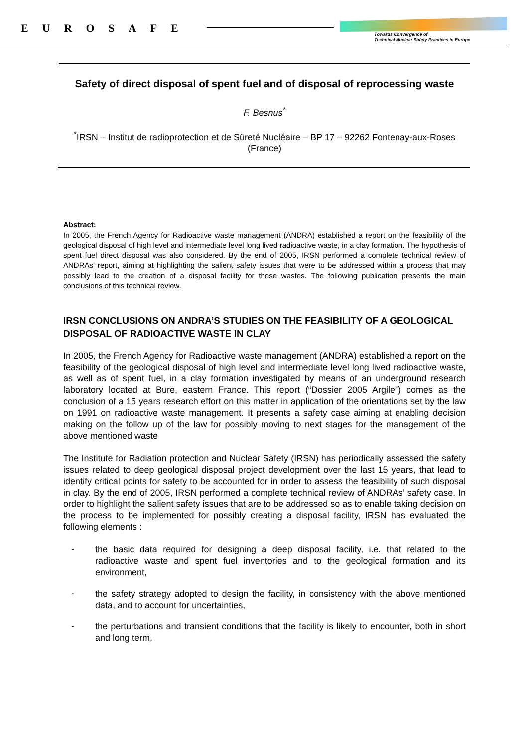EUROSAFE
Towards Convergence of
Technical Nuclear Safety Practices in Europe
Safety of direct disposal of spent fuel and of disposal of reprocessing waste
F. Besnus<sup>*</sup>
<sup>*</sup> IRSN – Institut de radioprotection et de Sûreté Nucléaire – BP 17 – 92262 Fontenay-aux-Roses (France)
Abstract:
In 2005, the French Agency for Radioactive waste management (ANDRA) established a report on the feasibility of the geological disposal of high level and intermediate level long lived radioactive waste, in a clay formation. The hypothesis of spent fuel direct disposal was also considered. By the end of 2005, IRSN performed a complete technical review of ANDRAs’ report, aiming at highlighting the salient safety issues that were to be addressed within a process that may possibly lead to the creation of a disposal facility for these wastes. The following publication presents the main conclusions of this technical review.
IRSN CONCLUSIONS ON ANDRA’S STUDIES ON THE FEASIBILITY OF A GEOLOGICAL DISPOSAL OF RADIOACTIVE WASTE IN CLAY
In 2005, the French Agency for Radioactive waste management (ANDRA) established a report on the feasibility of the geological disposal of high level and intermediate level long lived radioactive waste, as well as of spent fuel, in a clay formation investigated by means of an underground research laboratory located at Bure, eastern France. This report (“Dossier 2005 Argile”) comes as the conclusion of a 15 years research effort on this matter in application of the orientations set by the law on 1991 on radioactive waste management. It presents a safety case aiming at enabling decision making on the follow up of the law for possibly moving to next stages for the management of the above mentioned waste
The Institute for Radiation protection and Nuclear Safety (IRSN) has periodically assessed the safety issues related to deep geological disposal project development over the last 15 years, that lead to identify critical points for safety to be accounted for in order to assess the feasibility of such disposal in clay. By the end of 2005, IRSN performed a complete technical review of ANDRAs’ safety case. In order to highlight the salient safety issues that are to be addressed so as to enable taking decision on the process to be implemented for possibly creating a disposal facility, IRSN has evaluated the following elements :
-
the basic data required for designing a deep disposal facility, i.e. that related to the radioactive waste and spent fuel inventories and to the geological formation and its environment,
-
the safety strategy adopted to design the facility, in consistency with the above mentioned data, and to account for uncertainties,
-
the perturbations and transient conditions that the facility is likely to encounter, both in short and long term,